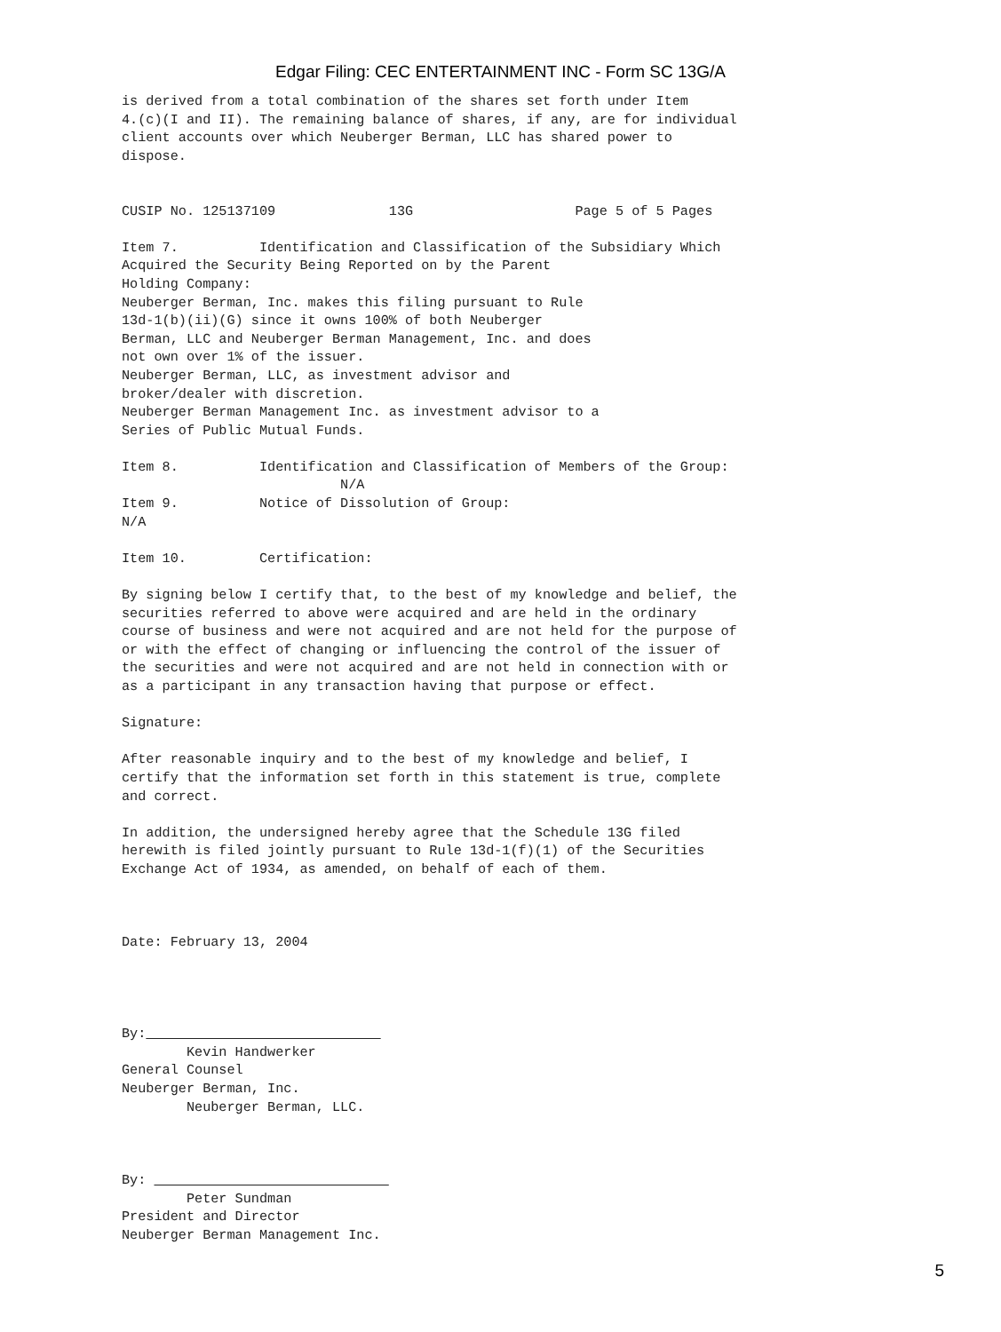Edgar Filing: CEC ENTERTAINMENT INC - Form SC 13G/A
is derived from a total combination of the shares set forth under Item
4.(c)(I and II). The remaining balance of shares, if any, are for individual
client accounts over which Neuberger Berman, LLC has shared power to
dispose.


CUSIP No. 125137109              13G                    Page 5 of 5 Pages

Item 7.          Identification and Classification of the Subsidiary Which
Acquired the Security Being Reported on by the Parent
Holding Company:
Neuberger Berman, Inc. makes this filing pursuant to Rule
13d-1(b)(ii)(G) since it owns 100% of both Neuberger
Berman, LLC and Neuberger Berman Management, Inc. and does
not own over 1% of the issuer.
Neuberger Berman, LLC, as investment advisor and
broker/dealer with discretion.
Neuberger Berman Management Inc. as investment advisor to a
Series of Public Mutual Funds.

Item 8.          Identification and Classification of Members of the Group:
                           N/A
Item 9.          Notice of Dissolution of Group:
N/A

Item 10.         Certification:

By signing below I certify that, to the best of my knowledge and belief, the
securities referred to above were acquired and are held in the ordinary
course of business and were not acquired and are not held for the purpose of
or with the effect of changing or influencing the control of the issuer of
the securities and were not acquired and are not held in connection with or
as a participant in any transaction having that purpose or effect.

Signature:

After reasonable inquiry and to the best of my knowledge and belief, I
certify that the information set forth in this statement is true, complete
and correct.

In addition, the undersigned hereby agree that the Schedule 13G filed
herewith is filed jointly pursuant to Rule 13d-1(f)(1) of the Securities
Exchange Act of 1934, as amended, on behalf of each of them.



Date: February 13, 2004




By:                             
        Kevin Handwerker
General Counsel
Neuberger Berman, Inc.
        Neuberger Berman, LLC.



By:                              
        Peter Sundman
President and Director
Neuberger Berman Management Inc.
5